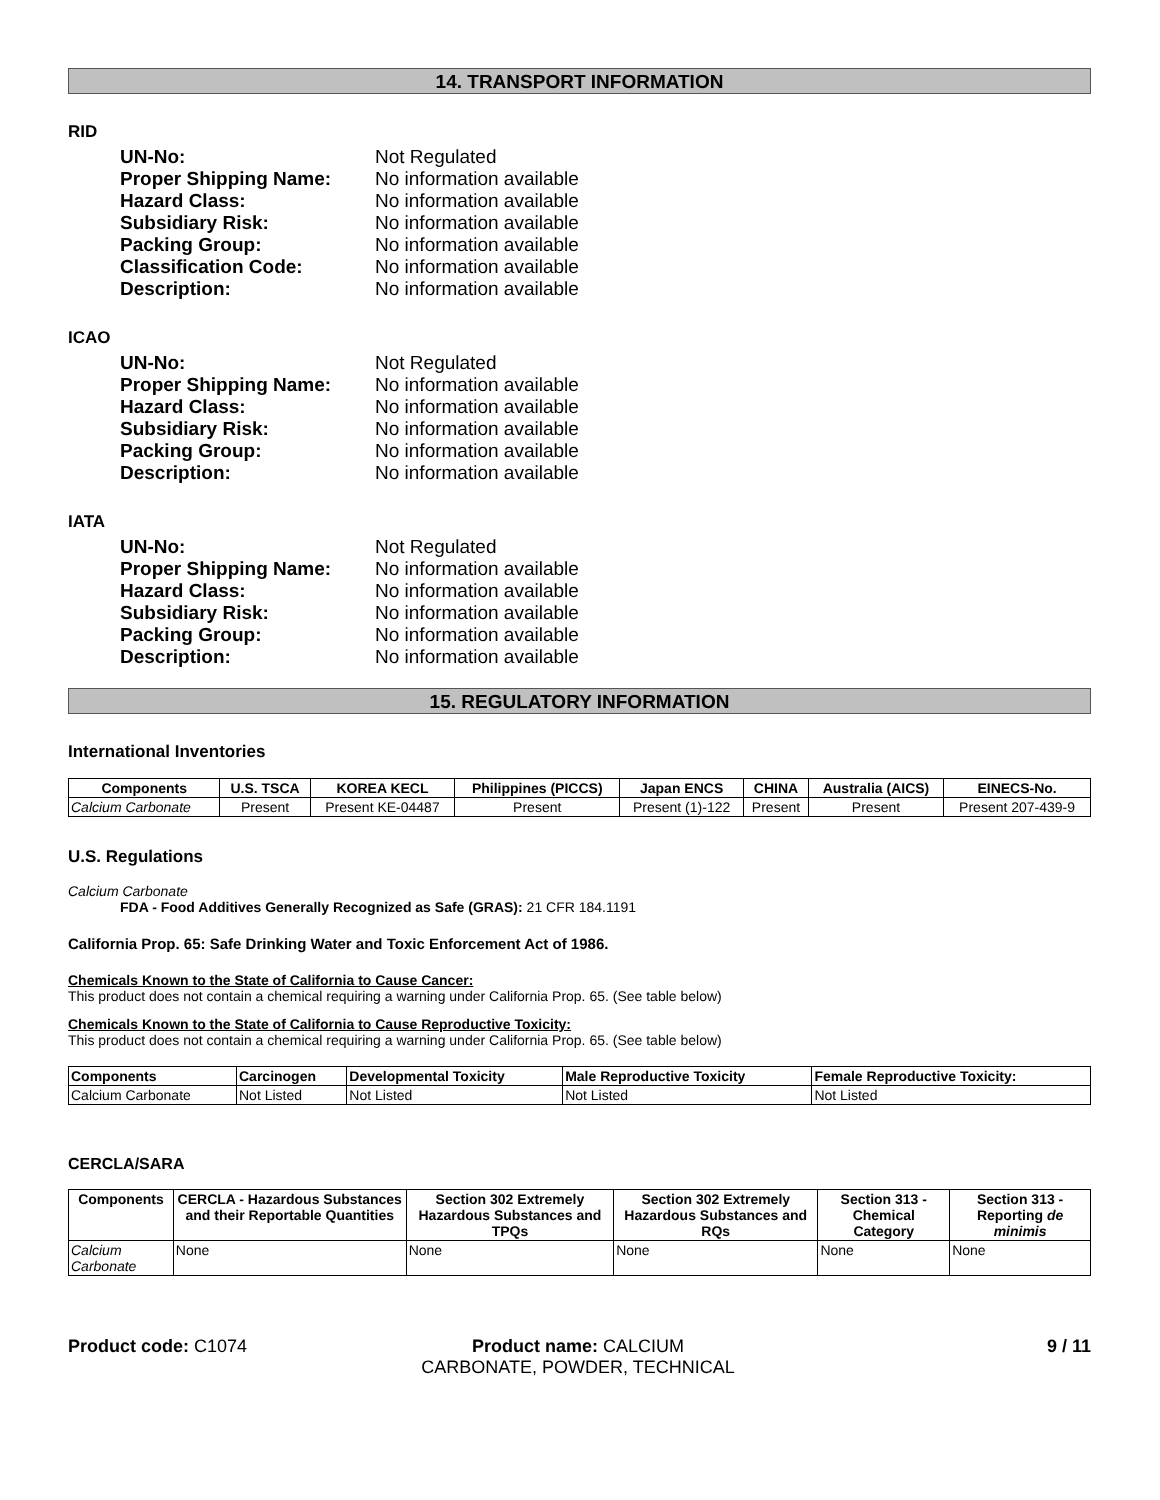14. TRANSPORT INFORMATION
RID
UN-No: Not Regulated
Proper Shipping Name: No information available
Hazard Class: No information available
Subsidiary Risk: No information available
Packing Group: No information available
Classification Code: No information available
Description: No information available
ICAO
UN-No: Not Regulated
Proper Shipping Name: No information available
Hazard Class: No information available
Subsidiary Risk: No information available
Packing Group: No information available
Description: No information available
IATA
UN-No: Not Regulated
Proper Shipping Name: No information available
Hazard Class: No information available
Subsidiary Risk: No information available
Packing Group: No information available
Description: No information available
15. REGULATORY INFORMATION
International Inventories
| Components | U.S. TSCA | KOREA KECL | Philippines (PICCS) | Japan ENCS | CHINA | Australia (AICS) | EINECS-No. |
| --- | --- | --- | --- | --- | --- | --- | --- |
| Calcium Carbonate | Present | Present KE-04487 | Present | Present (1)-122 | Present | Present | Present 207-439-9 |
U.S. Regulations
Calcium Carbonate
FDA - Food Additives Generally Recognized as Safe (GRAS): 21 CFR 184.1191
California Prop. 65: Safe Drinking Water and Toxic Enforcement Act of 1986.
Chemicals Known to the State of California to Cause Cancer:
This product does not contain a chemical requiring a warning under California Prop. 65. (See table below)
Chemicals Known to the State of California to Cause Reproductive Toxicity:
This product does not contain a chemical requiring a warning under California Prop. 65. (See table below)
| Components | Carcinogen | Developmental Toxicity | Male Reproductive Toxicity | Female Reproductive Toxicity: |
| --- | --- | --- | --- | --- |
| Calcium Carbonate | Not Listed | Not Listed | Not Listed | Not Listed |
CERCLA/SARA
| Components | CERCLA - Hazardous Substances and their Reportable Quantities | Section 302 Extremely Hazardous Substances and TPQs | Section 302 Extremely Hazardous Substances and RQs | Section 313 - Chemical Category | Section 313 - Reporting de minimis |
| --- | --- | --- | --- | --- | --- |
| Calcium Carbonate | None | None | None | None | None |
Product code: C1074 Product name: CALCIUM CARBONATE, POWDER, TECHNICAL
9 / 11